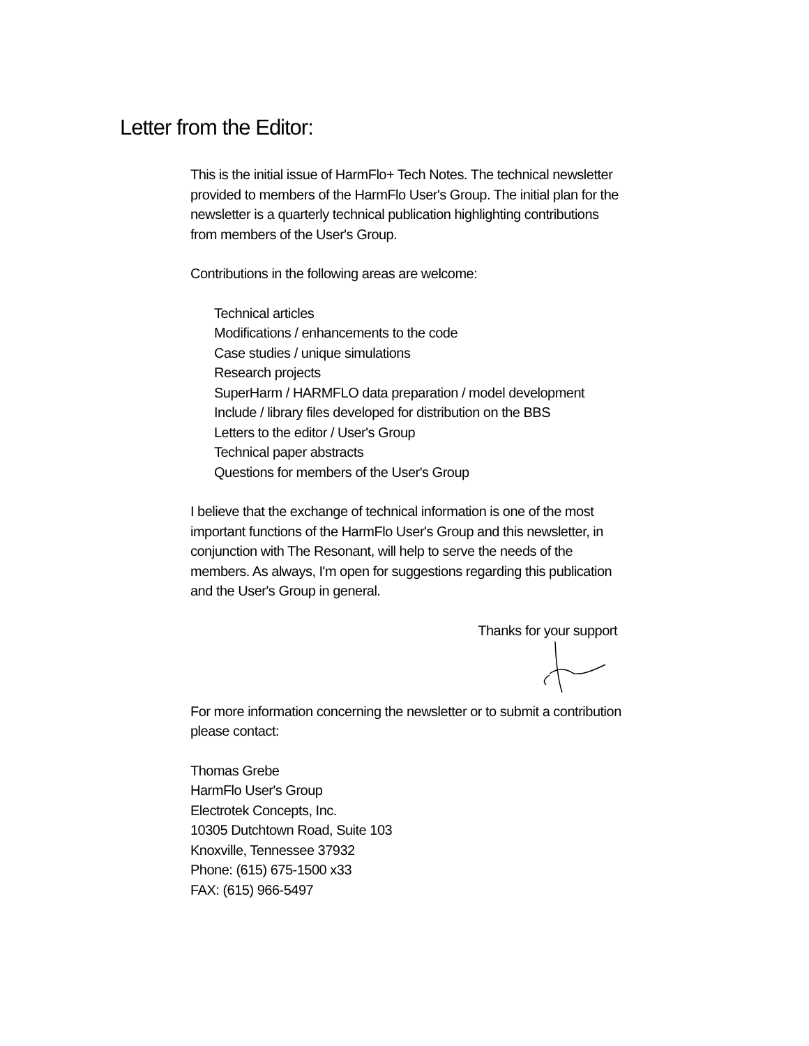Letter from the Editor:
This is the initial issue of HarmFlo+ Tech Notes. The technical newsletter provided to members of the HarmFlo User's Group. The initial plan for the newsletter is a quarterly technical publication highlighting contributions from members of the User's Group.
Contributions in the following areas are welcome:
Technical articles
Modifications / enhancements to the code
Case studies / unique simulations
Research projects
SuperHarm / HARMFLO data preparation / model development
Include / library files developed for distribution on the BBS
Letters to the editor / User's Group
Technical paper abstracts
Questions for members of the User's Group
I believe that the exchange of technical information is one of the most important functions of the HarmFlo User's Group and this newsletter, in conjunction with The Resonant, will help to serve the needs of the members. As always, I'm open for suggestions regarding this publication and the User's Group in general.
Thanks for your support
For more information concerning the newsletter or to submit a contribution please contact:
Thomas Grebe
HarmFlo User's Group
Electrotek Concepts, Inc.
10305 Dutchtown Road, Suite 103
Knoxville, Tennessee 37932
Phone: (615) 675-1500 x33
FAX: (615) 966-5497